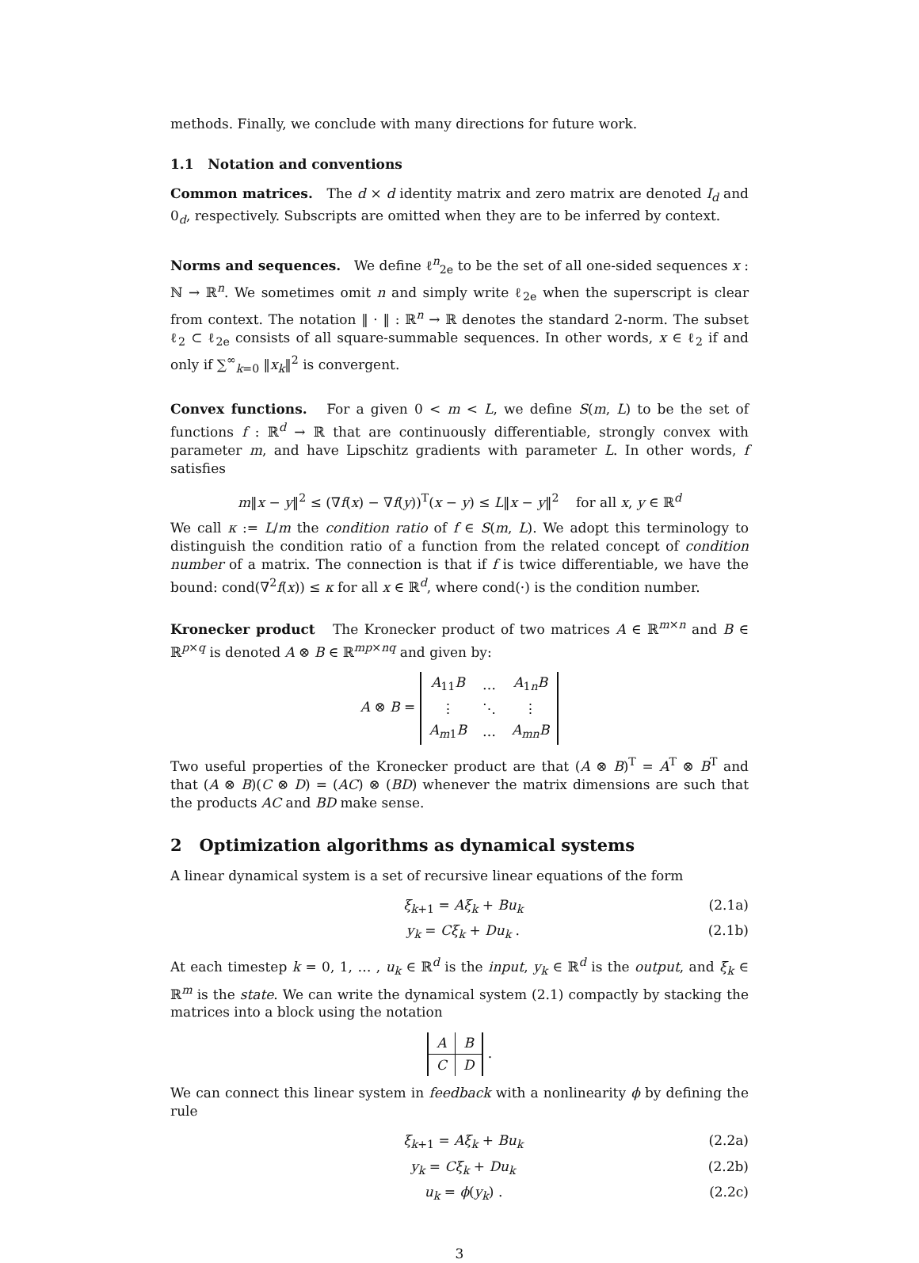methods. Finally, we conclude with many directions for future work.
1.1 Notation and conventions
Common matrices. The d × d identity matrix and zero matrix are denoted I<sub>d</sub> and 0<sub>d</sub>, respectively. Subscripts are omitted when they are to be inferred by context.
Norms and sequences. We define ℓ<sup>n</sup><sub>2e</sub> to be the set of all one-sided sequences x : ℕ → ℝ<sup>n</sup>. We sometimes omit n and simply write ℓ<sub>2e</sub> when the superscript is clear from context. The notation ‖ · ‖ : ℝ<sup>n</sup> → ℝ denotes the standard 2-norm. The subset ℓ<sub>2</sub> ⊂ ℓ<sub>2e</sub> consists of all square-summable sequences. In other words, x ∈ ℓ<sub>2</sub> if and only if ∑<sup>∞</sup><sub>k=0</sub> ‖x<sub>k</sub>‖<sup>2</sup> is convergent.
Convex functions. For a given 0 < m < L, we define S(m, L) to be the set of functions f : ℝ<sup>d</sup> → ℝ that are continuously differentiable, strongly convex with parameter m, and have Lipschitz gradients with parameter L. In other words, f satisfies
m‖x − y‖<sup>2</sup> ≤ (∇f(x) − ∇f(y))<sup>T</sup>(x − y) ≤ L‖x − y‖<sup>2</sup> for all x, y ∈ ℝ<sup>d</sup>
We call κ := L/m the condition ratio of f ∈ S(m, L). We adopt this terminology to distinguish the condition ratio of a function from the related concept of condition number of a matrix. The connection is that if f is twice differentiable, we have the bound: cond(∇<sup>2</sup>f(x)) ≤ κ for all x ∈ ℝ<sup>d</sup>, where cond(·) is the condition number.
Kronecker product The Kronecker product of two matrices A ∈ ℝ<sup>m×n</sup> and B ∈ ℝ<sup>p×q</sup> is denoted A ⊗ B ∈ ℝ<sup>mp×nq</sup> and given by:
A ⊗ B =
| A<sub>11</sub> B | … | A<sub>1n</sub> B |
| ⋮ | ⋱ | ⋮ |
| A<sub>m1</sub> B | … | A<sub>mn</sub> B |
Two useful properties of the Kronecker product are that (A ⊗ B)<sup>T</sup> = A<sup>T</sup> ⊗ B<sup>T</sup> and that (A ⊗ B)(C ⊗ D) = (AC) ⊗ (BD) whenever the matrix dimensions are such that the products AC and BD make sense.
2 Optimization algorithms as dynamical systems
A linear dynamical system is a set of recursive linear equations of the form
ξ<sub>k+1</sub> = Aξ<sub>k</sub> + Bu<sub>k</sub> (2.1a)
y<sub>k</sub> = Cξ<sub>k</sub> + Du<sub>k</sub> . (2.1b)
At each timestep k = 0, 1, … , u<sub>k</sub> ∈ ℝ<sup>d</sup> is the input, y<sub>k</sub> ∈ ℝ<sup>d</sup> is the output, and ξ<sub>k</sub> ∈ ℝ<sup>m</sup> is the state. We can write the dynamical system (2.1) compactly by stacking the matrices into a block using the notation
| A | B |
| C | D |
.
We can connect this linear system in feedback with a nonlinearity ϕ by defining the rule
ξ<sub>k+1</sub> = Aξ<sub>k</sub> + Bu<sub>k</sub> (2.2a)
y<sub>k</sub> = Cξ<sub>k</sub> + Du<sub>k</sub> (2.2b)
u<sub>k</sub> = ϕ(y<sub>k</sub>) . (2.2c)
3